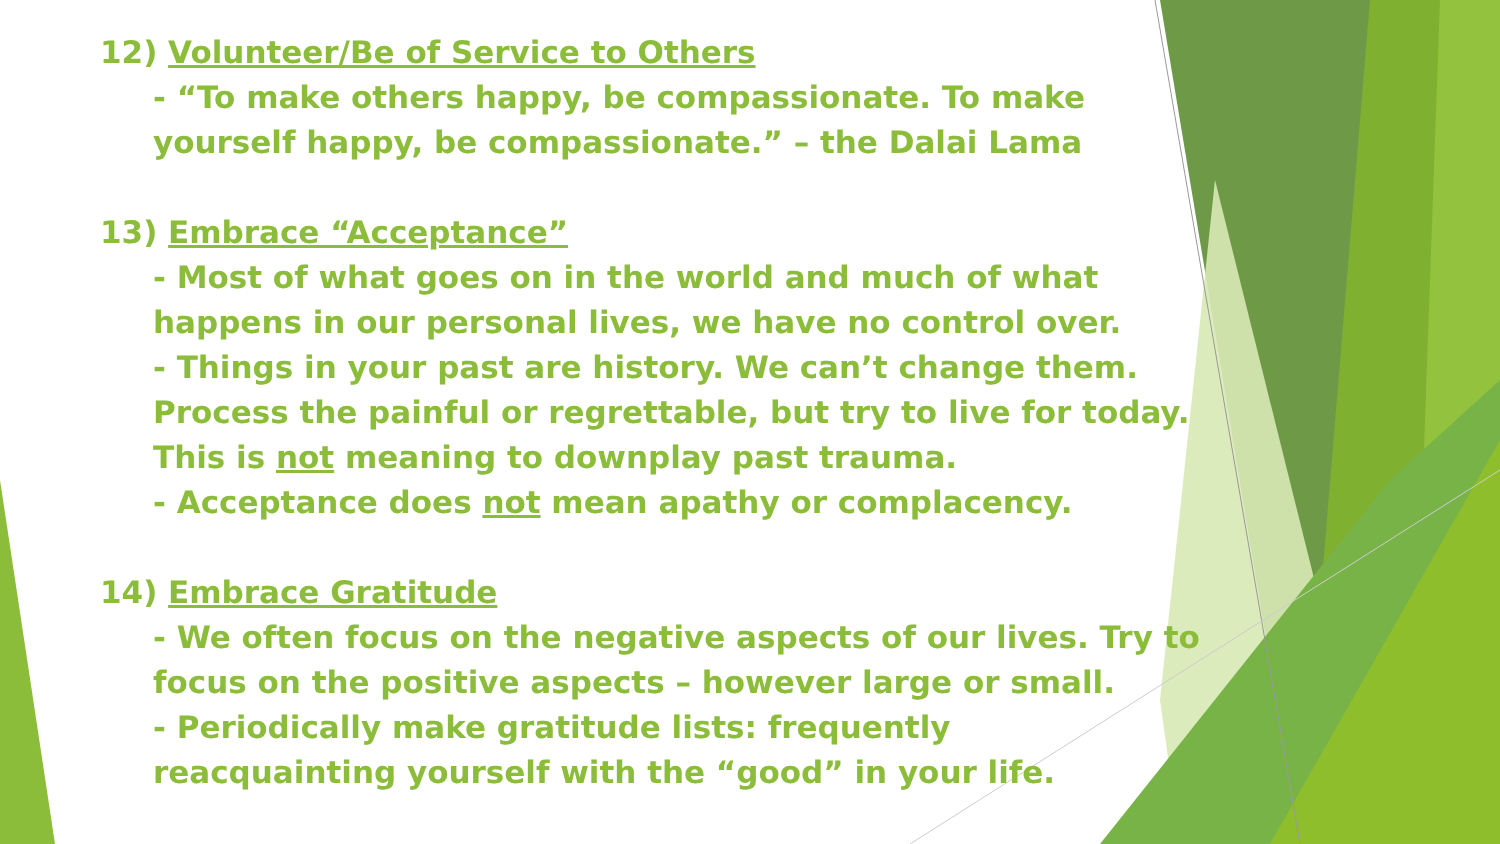12) Volunteer/Be of Service to Others
- “To make others happy, be compassionate. To make yourself happy, be compassionate.” – the Dalai Lama
13) Embrace “Acceptance”
- Most of what goes on in the world and much of what happens in our personal lives, we have no control over.
- Things in your past are history. We can’t change them. Process the painful or regrettable, but try to live for today. This is not meaning to downplay past trauma.
- Acceptance does not mean apathy or complacency.
14) Embrace Gratitude
- We often focus on the negative aspects of our lives. Try to focus on the positive aspects – however large or small.
- Periodically make gratitude lists: frequently
reacquainting yourself with the “good” in your life.